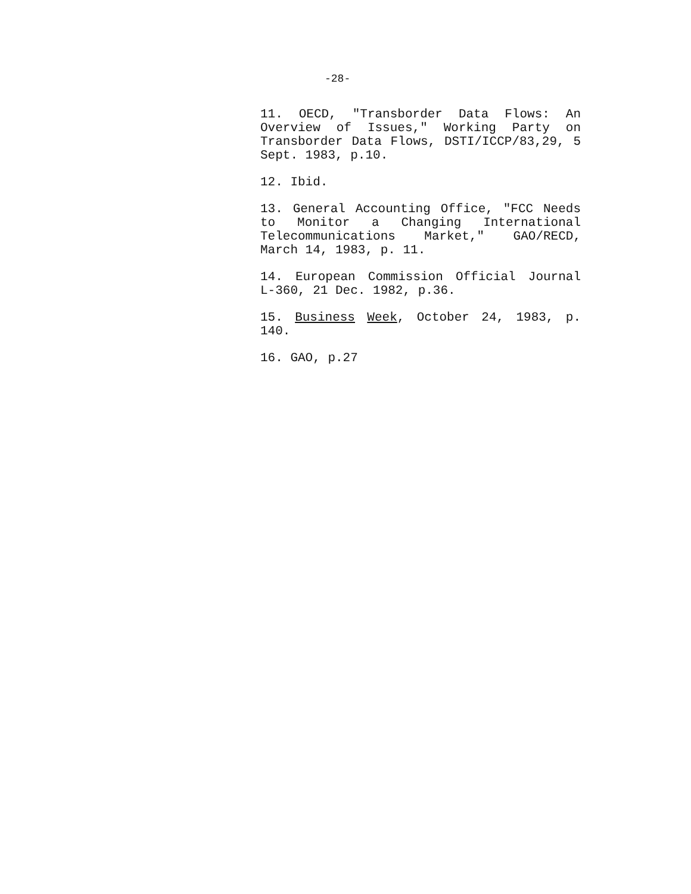-28-
11. OECD, "Transborder Data Flows: An Overview of Issues," Working Party on Transborder Data Flows, DSTI/ICCP/83,29, 5 Sept. 1983, p.10.
12. Ibid.
13. General Accounting Office, "FCC Needs to Monitor a Changing International Telecommunications Market," GAO/RECD, March 14, 1983, p. 11.
14. European Commission Official Journal L-360, 21 Dec. 1982, p.36.
15. Business Week, October 24, 1983, p. 140.
16. GAO, p.27